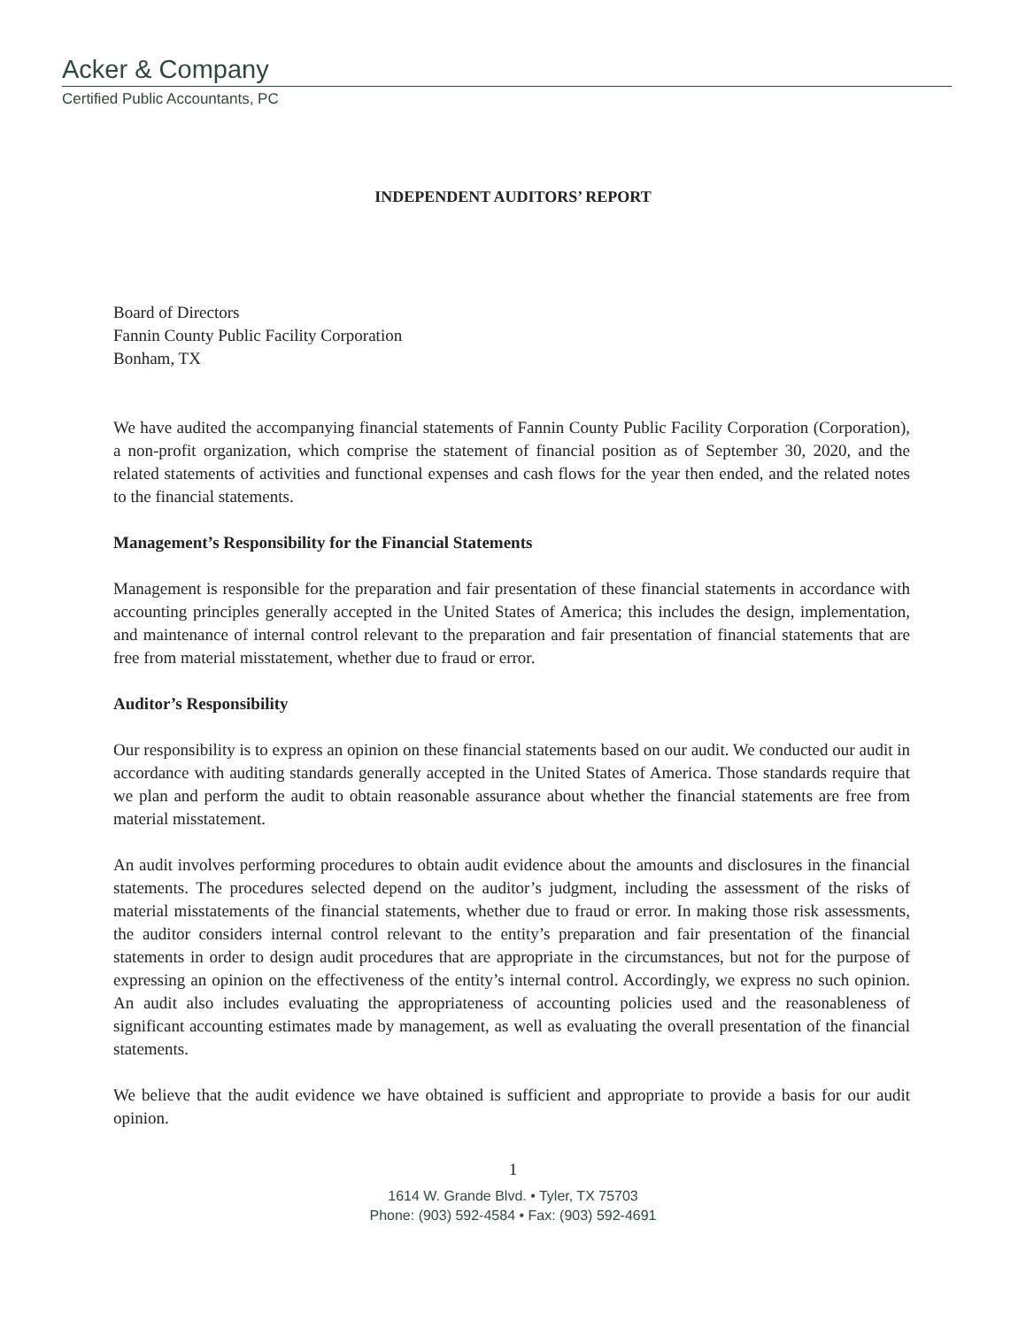Acker & Company
Certified Public Accountants, PC
INDEPENDENT AUDITORS’ REPORT
Board of Directors
Fannin County Public Facility Corporation
Bonham, TX
We have audited the accompanying financial statements of Fannin County Public Facility Corporation (Corporation), a non-profit organization, which comprise the statement of financial position as of September 30, 2020, and the related statements of activities and functional expenses and cash flows for the year then ended, and the related notes to the financial statements.
Management’s Responsibility for the Financial Statements
Management is responsible for the preparation and fair presentation of these financial statements in accordance with accounting principles generally accepted in the United States of America; this includes the design, implementation, and maintenance of internal control relevant to the preparation and fair presentation of financial statements that are free from material misstatement, whether due to fraud or error.
Auditor’s Responsibility
Our responsibility is to express an opinion on these financial statements based on our audit. We conducted our audit in accordance with auditing standards generally accepted in the United States of America. Those standards require that we plan and perform the audit to obtain reasonable assurance about whether the financial statements are free from material misstatement.
An audit involves performing procedures to obtain audit evidence about the amounts and disclosures in the financial statements. The procedures selected depend on the auditor’s judgment, including the assessment of the risks of material misstatements of the financial statements, whether due to fraud or error. In making those risk assessments, the auditor considers internal control relevant to the entity’s preparation and fair presentation of the financial statements in order to design audit procedures that are appropriate in the circumstances, but not for the purpose of expressing an opinion on the effectiveness of the entity’s internal control. Accordingly, we express no such opinion. An audit also includes evaluating the appropriateness of accounting policies used and the reasonableness of significant accounting estimates made by management, as well as evaluating the overall presentation of the financial statements.
We believe that the audit evidence we have obtained is sufficient and appropriate to provide a basis for our audit opinion.
1
1614 W. Grande Blvd. • Tyler, TX 75703
Phone: (903) 592-4584 • Fax: (903) 592-4691